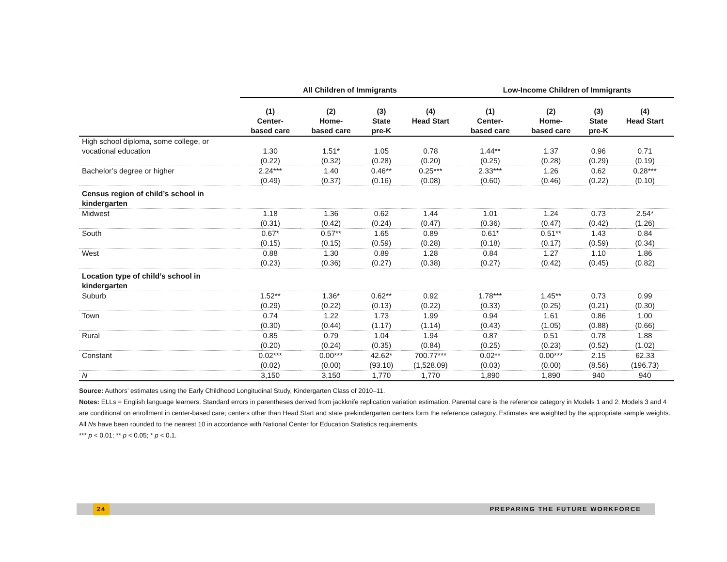| | All Children of Immigrants | | | | Low-Income Children of Immigrants | | | |
| --- | --- | --- | --- | --- | --- | --- | --- | --- |
| | (1) Center- based care | (2) Home- based care | (3) State pre-K | (4) Head Start | (1) Center- based care | (2) Home- based care | (3) State pre-K | (4) Head Start |
| High school diploma, some college, or vocational education | 1.30 (0.22) | 1.51* (0.32) | 1.05 (0.28) | 0.78 (0.20) | 1.44** (0.25) | 1.37 (0.28) | 0.96 (0.29) | 0.71 (0.19) |
| Bachelor’s degree or higher | 2.24*** (0.49) | 1.40 (0.37) | 0.46** (0.16) | 0.25*** (0.08) | 2.33*** (0.60) | 1.26 (0.46) | 0.62 (0.22) | 0.28*** (0.10) |
| Census region of child’s school in kindergarten | | | | | | | | |
| Midwest | 1.18 (0.31) | 1.36 (0.42) | 0.62 (0.24) | 1.44 (0.47) | 1.01 (0.36) | 1.24 (0.47) | 0.73 (0.42) | 2.54* (1.26) |
| South | 0.67* (0.15) | 0.57** (0.15) | 1.65 (0.59) | 0.89 (0.28) | 0.61* (0.18) | 0.51** (0.17) | 1.43 (0.59) | 0.84 (0.34) |
| West | 0.88 (0.23) | 1.30 (0.36) | 0.89 (0.27) | 1.28 (0.38) | 0.84 (0.27) | 1.27 (0.42) | 1.10 (0.45) | 1.86 (0.82) |
| Location type of child’s school in kindergarten | | | | | | | | |
| Suburb | 1.52** (0.29) | 1.36* (0.22) | 0.62** (0.13) | 0.92 (0.22) | 1.78*** (0.33) | 1.45** (0.25) | 0.73 (0.21) | 0.99 (0.30) |
| Town | 0.74 (0.30) | 1.22 (0.44) | 1.73 (1.17) | 1.99 (1.14) | 0.94 (0.43) | 1.61 (1.05) | 0.86 (0.88) | 1.00 (0.66) |
| Rural | 0.85 (0.20) | 0.79 (0.24) | 1.04 (0.35) | 1.94 (0.84) | 0.87 (0.25) | 0.51 (0.23) | 0.78 (0.52) | 1.88 (1.02) |
| Constant | 0.02*** (0.02) | 0.00*** (0.00) | 42.62* (93.10) | 700.77*** (1,528.09) | 0.02** (0.03) | 0.00*** (0.00) | 2.15 (8.56) | 62.33 (196.73) |
| N | 3,150 | 3,150 | 1,770 | 1,770 | 1,890 | 1,890 | 940 | 940 |
Source: Authors’ estimates using the Early Childhood Longitudinal Study, Kindergarten Class of 2010–11.
Notes: ELLs = English language learners. Standard errors in parentheses derived from jackknife replication variation estimation. Parental care is the reference category in Models 1 and 2. Models 3 and 4 are conditional on enrollment in center-based care; centers other than Head Start and state prekindergarten centers form the reference category. Estimates are weighted by the appropriate sample weights. All Ns have been rounded to the nearest 10 in accordance with National Center for Education Statistics requirements.
*** p < 0.01; ** p < 0.05; * p < 0.1.
24 PREPARING THE FUTURE WORKFORCE